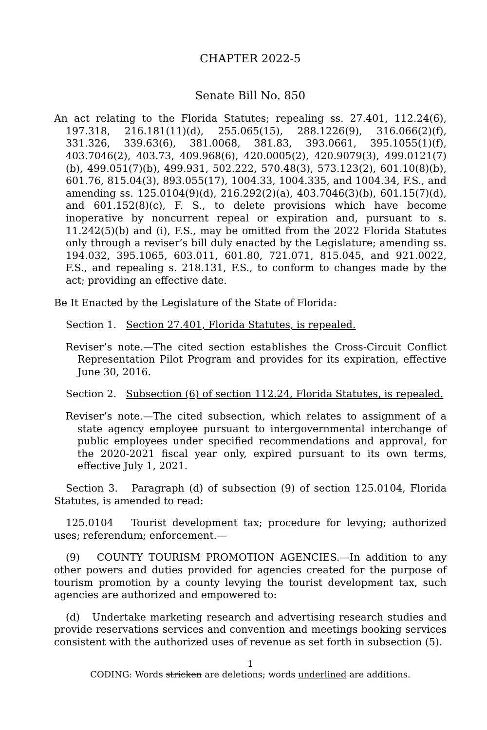CHAPTER 2022-5
Senate Bill No. 850
An act relating to the Florida Statutes; repealing ss. 27.401, 112.24(6), 197.318, 216.181(11)(d), 255.065(15), 288.1226(9), 316.066(2)(f), 331.326, 339.63(6), 381.0068, 381.83, 393.0661, 395.1055(1)(f), 403.7046(2), 403.73, 409.968(6), 420.0005(2), 420.9079(3), 499.0121(7)(b), 499.051(7)(b), 499.931, 502.222, 570.48(3), 573.123(2), 601.10(8)(b), 601.76, 815.04(3), 893.055(17), 1004.33, 1004.335, and 1004.34, F.S., and amending ss. 125.0104(9)(d), 216.292(2)(a), 403.7046(3)(b), 601.15(7)(d), and 601.152(8)(c), F. S., to delete provisions which have become inoperative by noncurrent repeal or expiration and, pursuant to s. 11.242(5)(b) and (i), F.S., may be omitted from the 2022 Florida Statutes only through a reviser’s bill duly enacted by the Legislature; amending ss. 194.032, 395.1065, 603.011, 601.80, 721.071, 815.045, and 921.0022, F.S., and repealing s. 218.131, F.S., to conform to changes made by the act; providing an effective date.
Be It Enacted by the Legislature of the State of Florida:
Section 1. Section 27.401, Florida Statutes, is repealed.
Reviser’s note.—The cited section establishes the Cross-Circuit Conflict Representation Pilot Program and provides for its expiration, effective June 30, 2016.
Section 2. Subsection (6) of section 112.24, Florida Statutes, is repealed.
Reviser’s note.—The cited subsection, which relates to assignment of a state agency employee pursuant to intergovernmental interchange of public employees under specified recommendations and approval, for the 2020-2021 fiscal year only, expired pursuant to its own terms, effective July 1, 2021.
Section 3. Paragraph (d) of subsection (9) of section 125.0104, Florida Statutes, is amended to read:
125.0104 Tourist development tax; procedure for levying; authorized uses; referendum; enforcement.—
(9) COUNTY TOURISM PROMOTION AGENCIES.—In addition to any other powers and duties provided for agencies created for the purpose of tourism promotion by a county levying the tourist development tax, such agencies are authorized and empowered to:
(d) Undertake marketing research and advertising research studies and provide reservations services and convention and meetings booking services consistent with the authorized uses of revenue as set forth in subsection (5).
1
CODING: Words stricken are deletions; words underlined are additions.